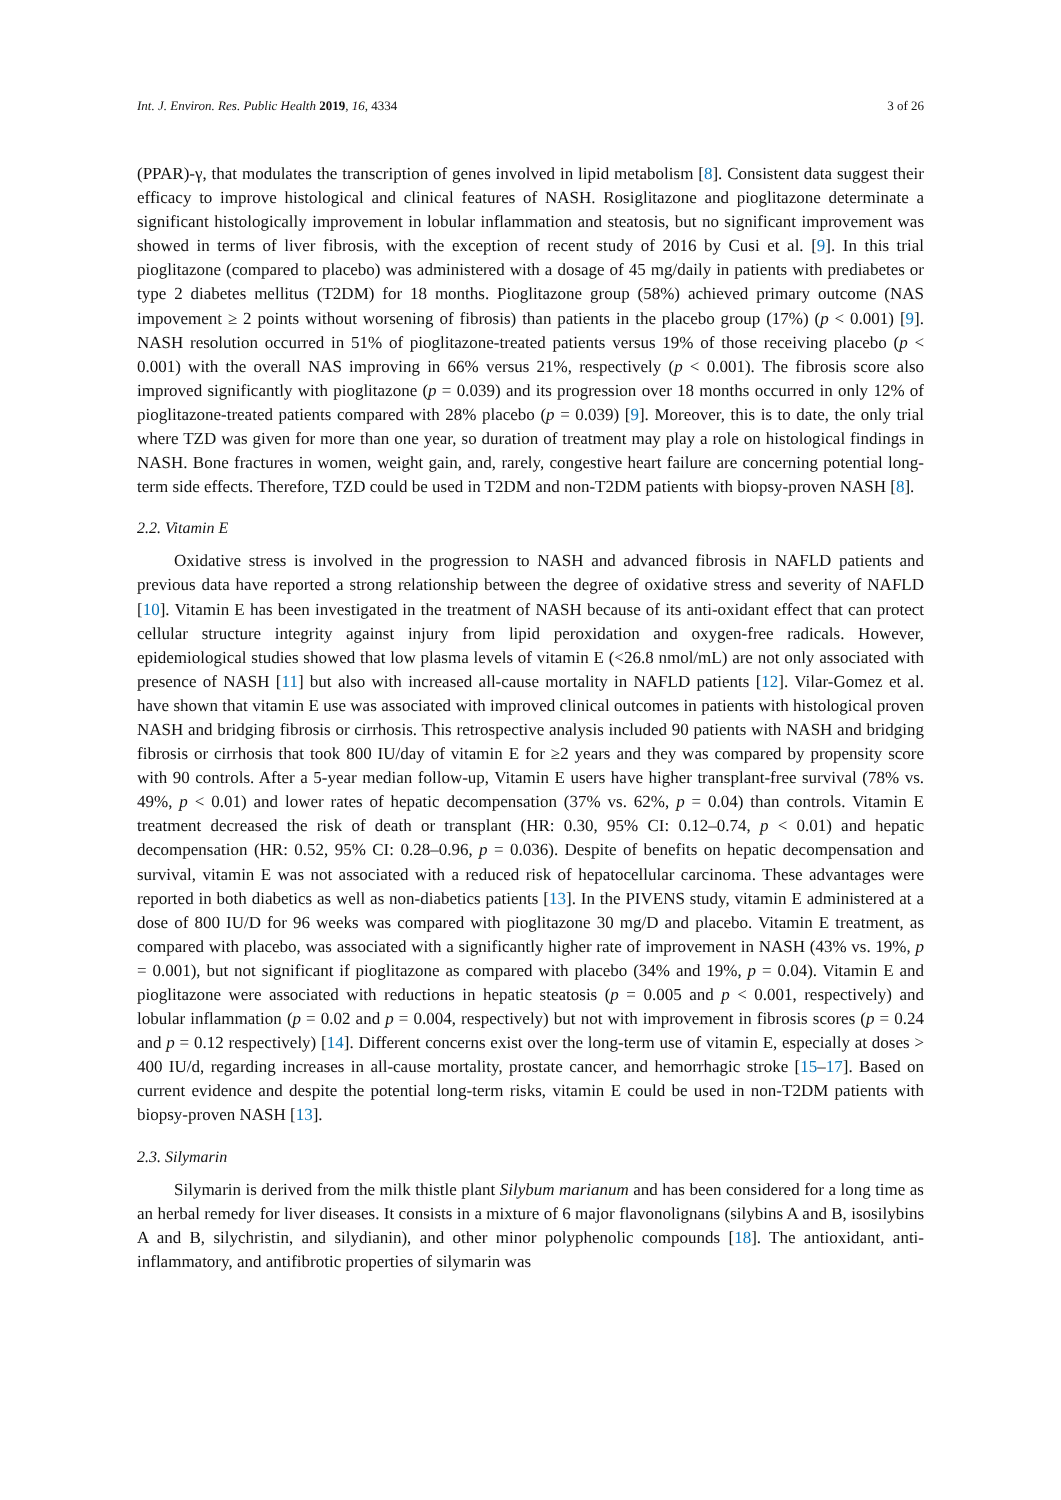Int. J. Environ. Res. Public Health 2019, 16, 4334 3 of 26
(PPAR)-γ, that modulates the transcription of genes involved in lipid metabolism [8]. Consistent data suggest their efficacy to improve histological and clinical features of NASH. Rosiglitazone and pioglitazone determinate a significant histologically improvement in lobular inflammation and steatosis, but no significant improvement was showed in terms of liver fibrosis, with the exception of recent study of 2016 by Cusi et al. [9]. In this trial pioglitazone (compared to placebo) was administered with a dosage of 45 mg/daily in patients with prediabetes or type 2 diabetes mellitus (T2DM) for 18 months. Pioglitazone group (58%) achieved primary outcome (NAS impovement ≥ 2 points without worsening of fibrosis) than patients in the placebo group (17%) (p < 0.001) [9]. NASH resolution occurred in 51% of pioglitazone-treated patients versus 19% of those receiving placebo (p < 0.001) with the overall NAS improving in 66% versus 21%, respectively (p < 0.001). The fibrosis score also improved significantly with pioglitazone (p = 0.039) and its progression over 18 months occurred in only 12% of pioglitazone-treated patients compared with 28% placebo (p = 0.039) [9]. Moreover, this is to date, the only trial where TZD was given for more than one year, so duration of treatment may play a role on histological findings in NASH. Bone fractures in women, weight gain, and, rarely, congestive heart failure are concerning potential long-term side effects. Therefore, TZD could be used in T2DM and non-T2DM patients with biopsy-proven NASH [8].
2.2. Vitamin E
Oxidative stress is involved in the progression to NASH and advanced fibrosis in NAFLD patients and previous data have reported a strong relationship between the degree of oxidative stress and severity of NAFLD [10]. Vitamin E has been investigated in the treatment of NASH because of its anti-oxidant effect that can protect cellular structure integrity against injury from lipid peroxidation and oxygen-free radicals. However, epidemiological studies showed that low plasma levels of vitamin E (<26.8 nmol/mL) are not only associated with presence of NASH [11] but also with increased all-cause mortality in NAFLD patients [12]. Vilar-Gomez et al. have shown that vitamin E use was associated with improved clinical outcomes in patients with histological proven NASH and bridging fibrosis or cirrhosis. This retrospective analysis included 90 patients with NASH and bridging fibrosis or cirrhosis that took 800 IU/day of vitamin E for ≥2 years and they was compared by propensity score with 90 controls. After a 5-year median follow-up, Vitamin E users have higher transplant-free survival (78% vs. 49%, p < 0.01) and lower rates of hepatic decompensation (37% vs. 62%, p = 0.04) than controls. Vitamin E treatment decreased the risk of death or transplant (HR: 0.30, 95% CI: 0.12–0.74, p < 0.01) and hepatic decompensation (HR: 0.52, 95% CI: 0.28–0.96, p = 0.036). Despite of benefits on hepatic decompensation and survival, vitamin E was not associated with a reduced risk of hepatocellular carcinoma. These advantages were reported in both diabetics as well as non-diabetics patients [13]. In the PIVENS study, vitamin E administered at a dose of 800 IU/D for 96 weeks was compared with pioglitazone 30 mg/D and placebo. Vitamin E treatment, as compared with placebo, was associated with a significantly higher rate of improvement in NASH (43% vs. 19%, p = 0.001), but not significant if pioglitazone as compared with placebo (34% and 19%, p = 0.04). Vitamin E and pioglitazone were associated with reductions in hepatic steatosis (p = 0.005 and p < 0.001, respectively) and lobular inflammation (p = 0.02 and p = 0.004, respectively) but not with improvement in fibrosis scores (p = 0.24 and p = 0.12 respectively) [14]. Different concerns exist over the long-term use of vitamin E, especially at doses > 400 IU/d, regarding increases in all-cause mortality, prostate cancer, and hemorrhagic stroke [15–17]. Based on current evidence and despite the potential long-term risks, vitamin E could be used in non-T2DM patients with biopsy-proven NASH [13].
2.3. Silymarin
Silymarin is derived from the milk thistle plant Silybum marianum and has been considered for a long time as an herbal remedy for liver diseases. It consists in a mixture of 6 major flavonolignans (silybins A and B, isosilybins A and B, silychristin, and silydianin), and other minor polyphenolic compounds [18]. The antioxidant, anti-inflammatory, and antifibrotic properties of silymarin was